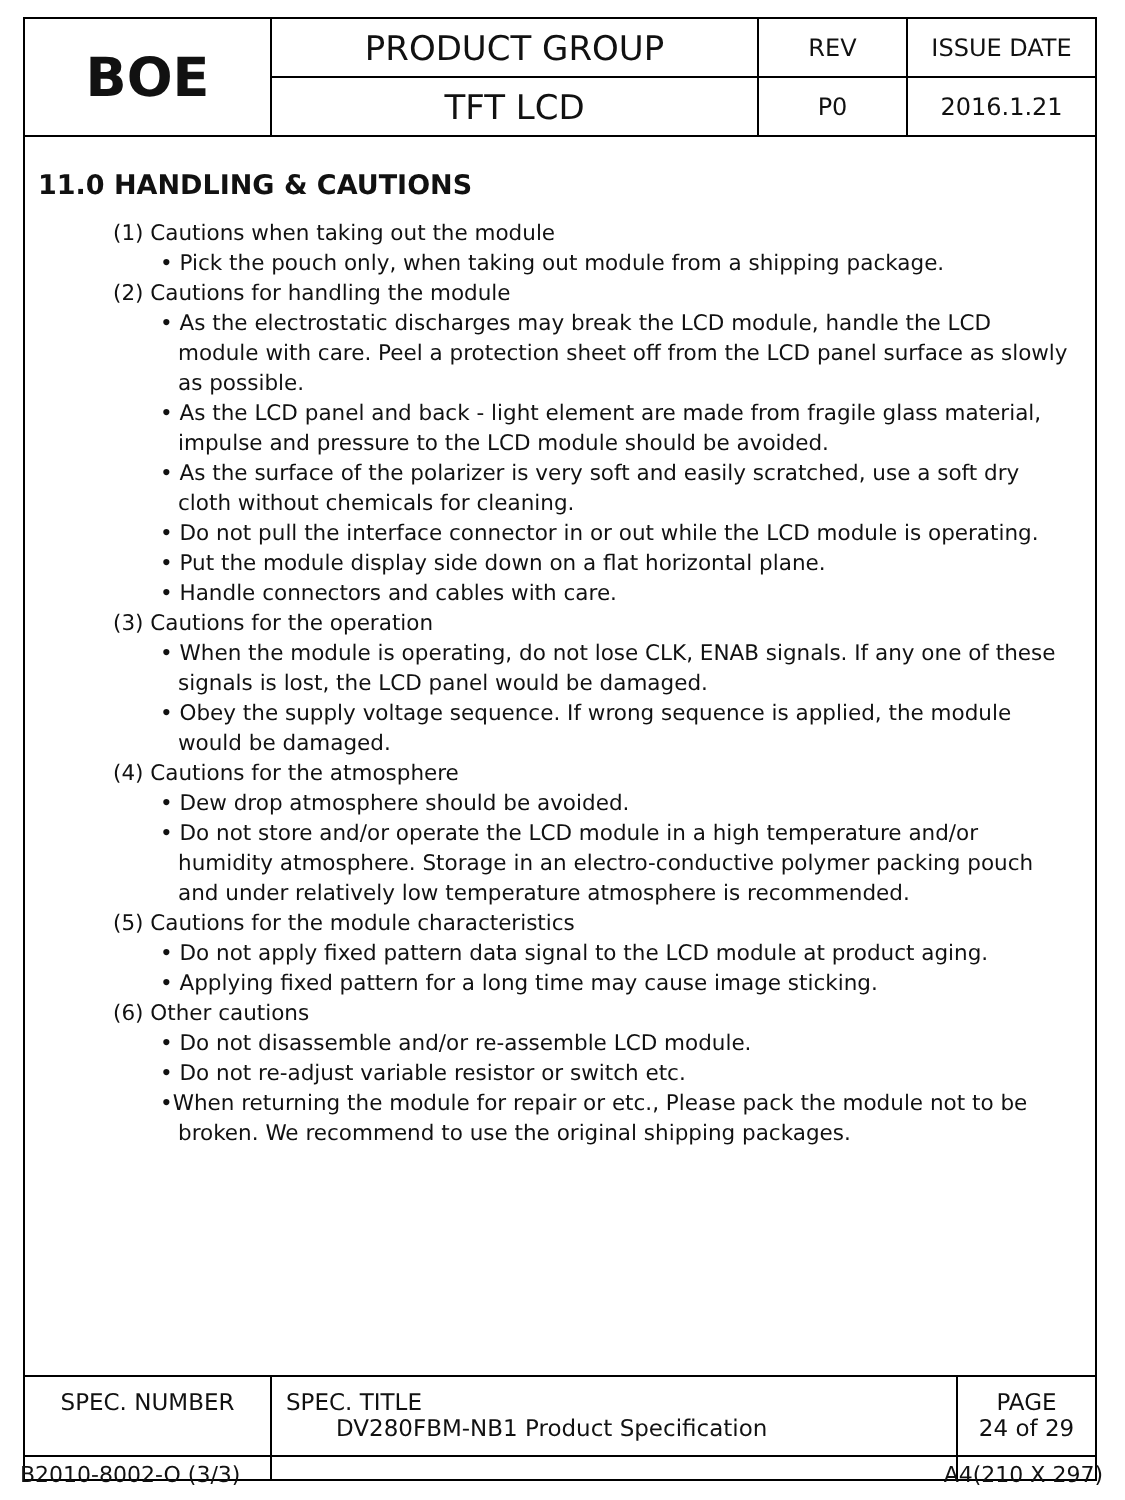| BOE | PRODUCT GROUP | REV | ISSUE DATE |
| | TFT LCD | P0 | 2016.1.21 |
11.0 HANDLING & CAUTIONS
(1) Cautions when taking out the module
• Pick the pouch only, when taking out module from a shipping package.
(2) Cautions for handling the module
• As the electrostatic discharges may break the LCD module, handle the LCD module with care. Peel a protection sheet off from the LCD panel surface as slowly as possible.
• As the LCD panel and back - light element are made from fragile glass material, impulse and pressure to the LCD module should be avoided.
• As the surface of the polarizer is very soft and easily scratched, use a soft dry cloth without chemicals for cleaning.
• Do not pull the interface connector in or out while the LCD module is operating.
• Put the module display side down on a flat horizontal plane.
• Handle connectors and cables with care.
(3) Cautions for the operation
• When the module is operating, do not lose CLK, ENAB signals. If any one of these signals is lost, the LCD panel would be damaged.
• Obey the supply voltage sequence. If wrong sequence is applied, the module would be damaged.
(4) Cautions for the atmosphere
• Dew drop atmosphere should be avoided.
• Do not store and/or operate the LCD module in a high temperature and/or humidity atmosphere. Storage in an electro-conductive polymer packing pouch and under relatively low temperature atmosphere is recommended.
(5) Cautions for the module characteristics
• Do not apply fixed pattern data signal to the LCD module at product aging.
• Applying fixed pattern for a long time may cause image sticking.
(6) Other cautions
• Do not disassemble and/or re-assemble LCD module.
• Do not re-adjust variable resistor or switch etc.
•When returning the module for repair or etc., Please pack the module not to be broken. We recommend to use the original shipping packages.
| SPEC. NUMBER | SPEC. TITLE DV280FBM-NB1 Product Specification | PAGE 24 of 29 |
B2010-8002-O (3/3) A4(210 X 297)